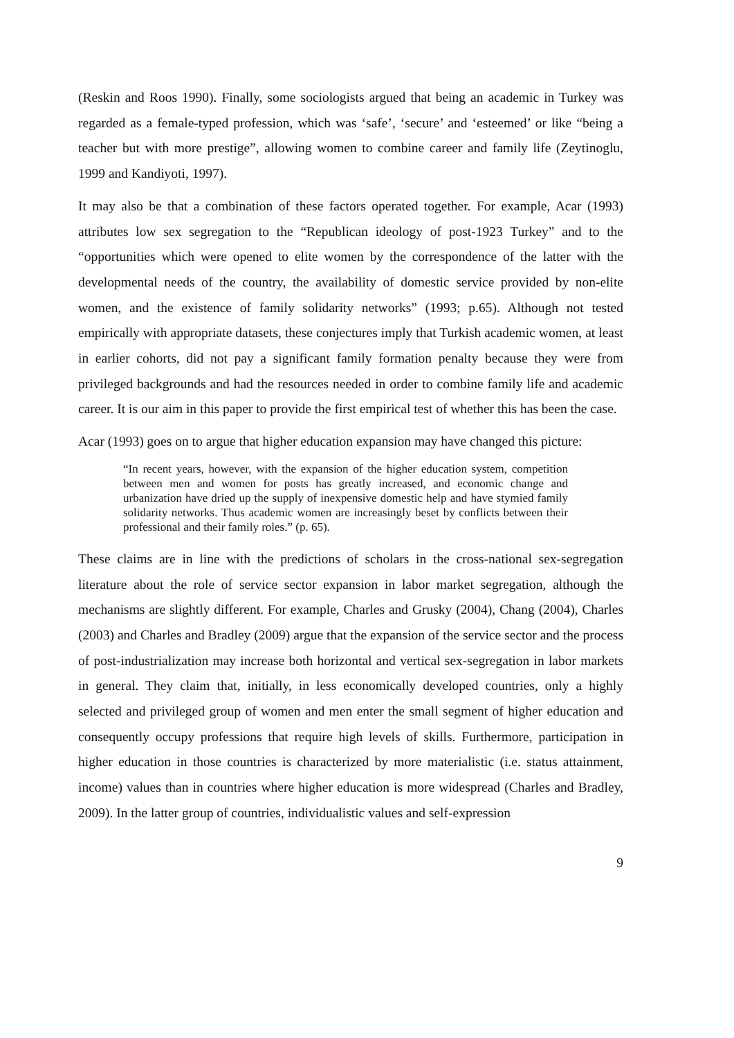(Reskin and Roos 1990). Finally, some sociologists argued that being an academic in Turkey was regarded as a female-typed profession, which was ‘safe’, ‘secure’ and ‘esteemed’ or like “being a teacher but with more prestige”, allowing women to combine career and family life (Zeytinoglu, 1999 and Kandiyoti, 1997).
It may also be that a combination of these factors operated together. For example, Acar (1993) attributes low sex segregation to the “Republican ideology of post-1923 Turkey” and to the “opportunities which were opened to elite women by the correspondence of the latter with the developmental needs of the country, the availability of domestic service provided by non-elite women, and the existence of family solidarity networks” (1993; p.65). Although not tested empirically with appropriate datasets, these conjectures imply that Turkish academic women, at least in earlier cohorts, did not pay a significant family formation penalty because they were from privileged backgrounds and had the resources needed in order to combine family life and academic career. It is our aim in this paper to provide the first empirical test of whether this has been the case.
Acar (1993) goes on to argue that higher education expansion may have changed this picture:
“In recent years, however, with the expansion of the higher education system, competition between men and women for posts has greatly increased, and economic change and urbanization have dried up the supply of inexpensive domestic help and have stymied family solidarity networks. Thus academic women are increasingly beset by conflicts between their professional and their family roles.” (p. 65).
These claims are in line with the predictions of scholars in the cross-national sex-segregation literature about the role of service sector expansion in labor market segregation, although the mechanisms are slightly different. For example, Charles and Grusky (2004), Chang (2004), Charles (2003) and Charles and Bradley (2009) argue that the expansion of the service sector and the process of post-industrialization may increase both horizontal and vertical sex-segregation in labor markets in general. They claim that, initially, in less economically developed countries, only a highly selected and privileged group of women and men enter the small segment of higher education and consequently occupy professions that require high levels of skills. Furthermore, participation in higher education in those countries is characterized by more materialistic (i.e. status attainment, income) values than in countries where higher education is more widespread (Charles and Bradley, 2009). In the latter group of countries, individualistic values and self-expression
9